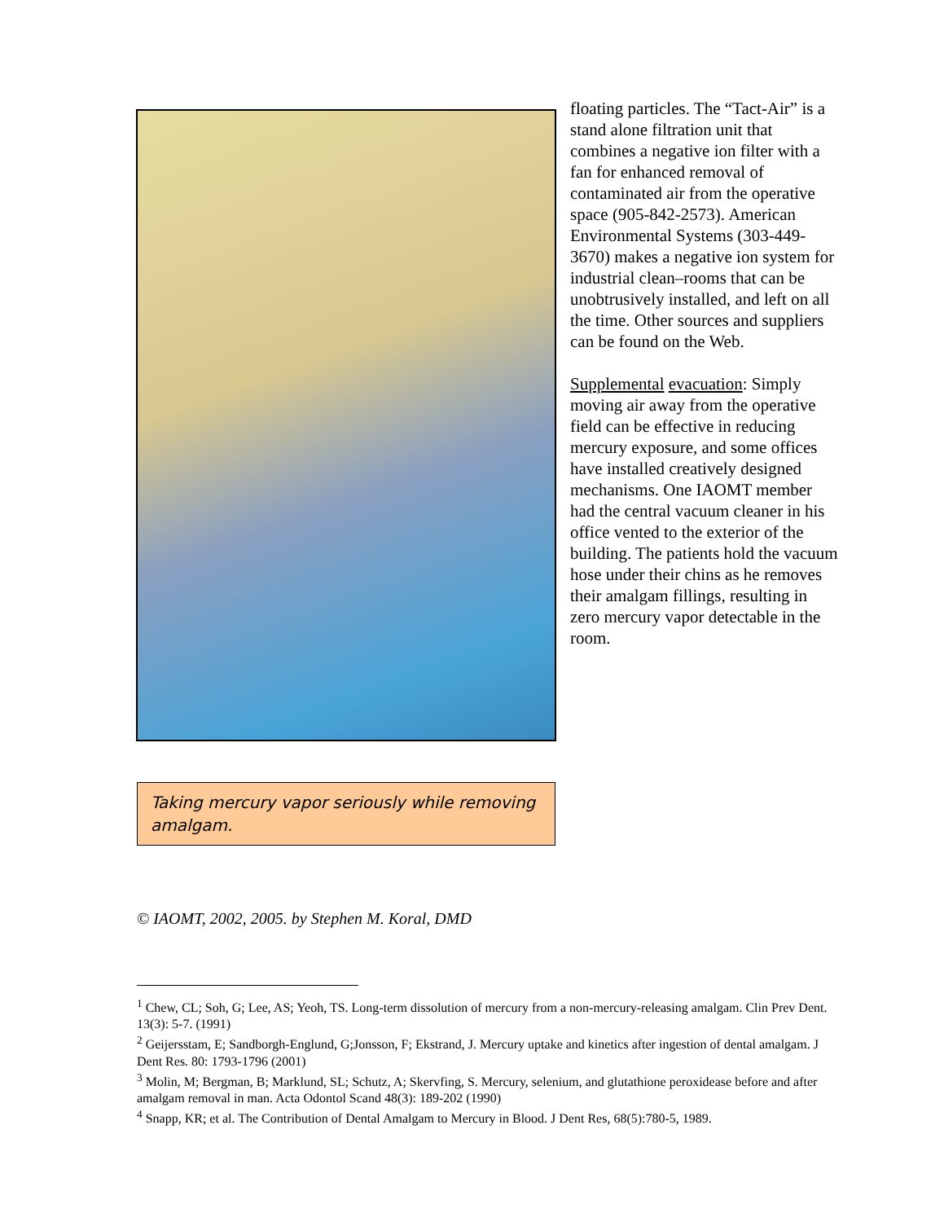floating particles. The “Tact-Air” is a stand alone filtration unit that combines a negative ion filter with a fan for enhanced removal of contaminated air from the operative space (905-842-2573). American Environmental Systems (303-449-3670) makes a negative ion system for industrial clean–rooms that can be unobtrusively installed, and left on all the time. Other sources and suppliers can be found on the Web.
Supplemental evacuation: Simply moving air away from the operative field can be effective in reducing mercury exposure, and some offices have installed creatively designed mechanisms. One IAOMT member had the central vacuum cleaner in his office vented to the exterior of the building. The patients hold the vacuum hose under their chins as he removes their amalgam fillings, resulting in zero mercury vapor detectable in the room.
Taking mercury vapor seriously while removing amalgam.
© IAOMT, 2002, 2005. by Stephen M. Koral, DMD
<sup>1</sup> Chew, CL; Soh, G; Lee, AS; Yeoh, TS. Long-term dissolution of mercury from a non-mercury-releasing amalgam. Clin Prev Dent. 13(3): 5-7. (1991)
<sup>2</sup> Geijersstam, E; Sandborgh-Englund, G;Jonsson, F; Ekstrand, J. Mercury uptake and kinetics after ingestion of dental amalgam. J Dent Res. 80: 1793-1796 (2001)
<sup>3</sup> Molin, M; Bergman, B; Marklund, SL; Schutz, A; Skervfing, S. Mercury, selenium, and glutathione peroxidease before and after amalgam removal in man. Acta Odontol Scand 48(3): 189-202 (1990)
<sup>4</sup> Snapp, KR; et al. The Contribution of Dental Amalgam to Mercury in Blood. J Dent Res, 68(5):780-5, 1989.